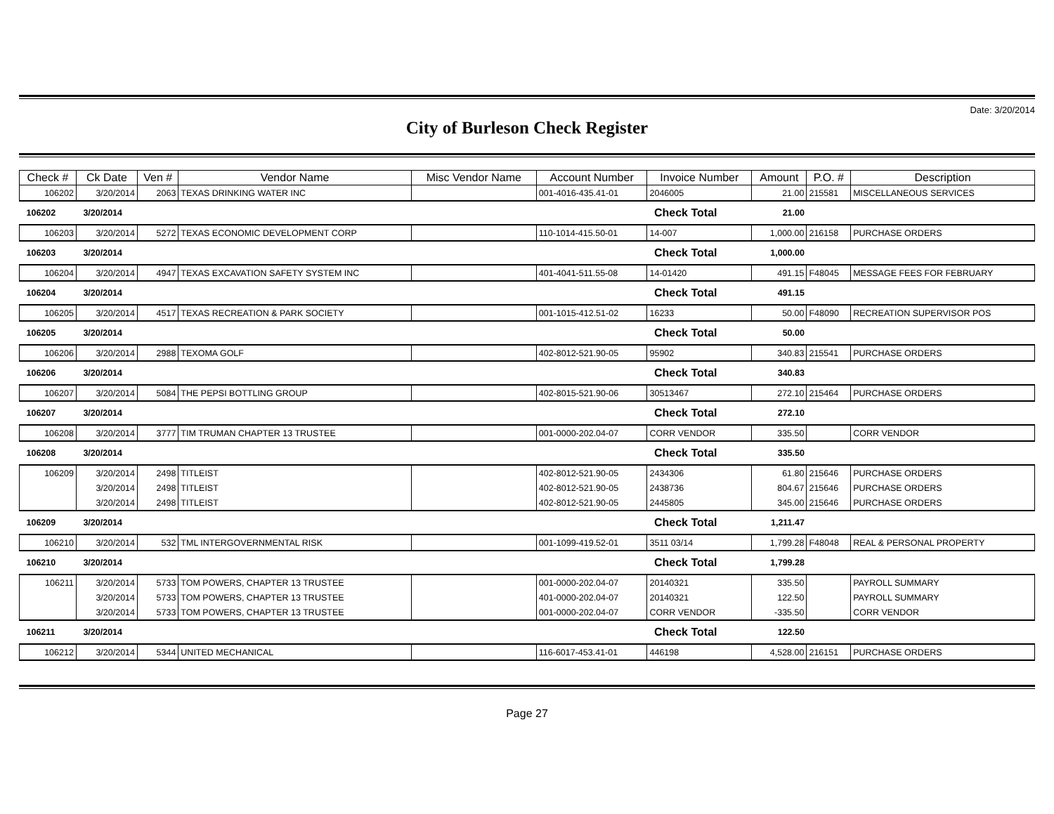Date: 3/20/2014
City of Burleson Check Register
| Check # | Ck Date | Ven # | Vendor Name | Misc Vendor Name | Account Number | Invoice Number | Amount | P.O. # | Description |
| --- | --- | --- | --- | --- | --- | --- | --- | --- | --- |
| 106202 | 3/20/2014 | 2063 | TEXAS DRINKING WATER INC | | 001-4016-435.41-01 | 2046005 | 21.00 | 215581 | MISCELLANEOUS SERVICES |
| 106202 | 3/20/2014 | | | | | Check Total | 21.00 | | |
| 106203 | 3/20/2014 | 5272 | TEXAS ECONOMIC DEVELOPMENT CORP | | 110-1014-415.50-01 | 14-007 | 1,000.00 | 216158 | PURCHASE ORDERS |
| 106203 | 3/20/2014 | | | | | Check Total | 1,000.00 | | |
| 106204 | 3/20/2014 | 4947 | TEXAS EXCAVATION SAFETY SYSTEM INC | | 401-4041-511.55-08 | 14-01420 | 491.15 | F48045 | MESSAGE FEES FOR FEBRUARY |
| 106204 | 3/20/2014 | | | | | Check Total | 491.15 | | |
| 106205 | 3/20/2014 | 4517 | TEXAS RECREATION & PARK SOCIETY | | 001-1015-412.51-02 | 16233 | 50.00 | F48090 | RECREATION SUPERVISOR POS |
| 106205 | 3/20/2014 | | | | | Check Total | 50.00 | | |
| 106206 | 3/20/2014 | 2988 | TEXOMA GOLF | | 402-8012-521.90-05 | 95902 | 340.83 | 215541 | PURCHASE ORDERS |
| 106206 | 3/20/2014 | | | | | Check Total | 340.83 | | |
| 106207 | 3/20/2014 | 5084 | THE PEPSI BOTTLING GROUP | | 402-8015-521.90-06 | 30513467 | 272.10 | 215464 | PURCHASE ORDERS |
| 106207 | 3/20/2014 | | | | | Check Total | 272.10 | | |
| 106208 | 3/20/2014 | 3777 | TIM TRUMAN CHAPTER 13 TRUSTEE | | 001-0000-202.04-07 | CORR VENDOR | 335.50 | | CORR VENDOR |
| 106208 | 3/20/2014 | | | | | Check Total | 335.50 | | |
| 106209 | 3/20/2014 | 2498 | TITLEIST | | 402-8012-521.90-05 | 2434306 | 61.80 | 215646 | PURCHASE ORDERS |
| | 3/20/2014 | 2498 | TITLEIST | | 402-8012-521.90-05 | 2438736 | 804.67 | 215646 | PURCHASE ORDERS |
| | 3/20/2014 | 2498 | TITLEIST | | 402-8012-521.90-05 | 2445805 | 345.00 | 215646 | PURCHASE ORDERS |
| 106209 | 3/20/2014 | | | | | Check Total | 1,211.47 | | |
| 106210 | 3/20/2014 | 532 | TML INTERGOVERNMENTAL RISK | | 001-1099-419.52-01 | 3511 03/14 | 1,799.28 | F48048 | REAL & PERSONAL PROPERTY |
| 106210 | 3/20/2014 | | | | | Check Total | 1,799.28 | | |
| 106211 | 3/20/2014 | 5733 | TOM POWERS, CHAPTER 13 TRUSTEE | | 001-0000-202.04-07 | 20140321 | 335.50 | | PAYROLL SUMMARY |
| | 3/20/2014 | 5733 | TOM POWERS, CHAPTER 13 TRUSTEE | | 401-0000-202.04-07 | 20140321 | 122.50 | | PAYROLL SUMMARY |
| | 3/20/2014 | 5733 | TOM POWERS, CHAPTER 13 TRUSTEE | | 001-0000-202.04-07 | CORR VENDOR | -335.50 | | CORR VENDOR |
| 106211 | 3/20/2014 | | | | | Check Total | 122.50 | | |
| 106212 | 3/20/2014 | 5344 | UNITED MECHANICAL | | 116-6017-453.41-01 | 446198 | 4,528.00 | 216151 | PURCHASE ORDERS |
Page 27